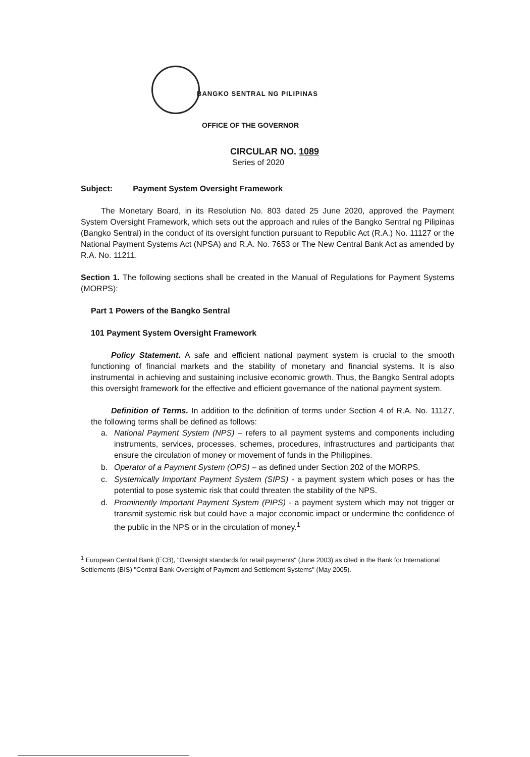BANGKO SENTRAL NG PILIPINAS
OFFICE OF THE GOVERNOR
CIRCULAR NO. 1089
Series of 2020
Subject: Payment System Oversight Framework
The Monetary Board, in its Resolution No. 803 dated 25 June 2020, approved the Payment System Oversight Framework, which sets out the approach and rules of the Bangko Sentral ng Pilipinas (Bangko Sentral) in the conduct of its oversight function pursuant to Republic Act (R.A.) No. 11127 or the National Payment Systems Act (NPSA) and R.A. No. 7653 or The New Central Bank Act as amended by R.A. No. 11211.
Section 1. The following sections shall be created in the Manual of Regulations for Payment Systems (MORPS):
Part 1 Powers of the Bangko Sentral
101 Payment System Oversight Framework
Policy Statement. A safe and efficient national payment system is crucial to the smooth functioning of financial markets and the stability of monetary and financial systems. It is also instrumental in achieving and sustaining inclusive economic growth. Thus, the Bangko Sentral adopts this oversight framework for the effective and efficient governance of the national payment system.
Definition of Terms. In addition to the definition of terms under Section 4 of R.A. No. 11127, the following terms shall be defined as follows:
a. National Payment System (NPS) – refers to all payment systems and components including instruments, services, processes, schemes, procedures, infrastructures and participants that ensure the circulation of money or movement of funds in the Philippines.
b. Operator of a Payment System (OPS) – as defined under Section 202 of the MORPS.
c. Systemically Important Payment System (SIPS) - a payment system which poses or has the potential to pose systemic risk that could threaten the stability of the NPS.
d. Prominently Important Payment System (PIPS) - a payment system which may not trigger or transmit systemic risk but could have a major economic impact or undermine the confidence of the public in the NPS or in the circulation of money.<sup>1</sup>
<sup>1</sup> European Central Bank (ECB), "Oversight standards for retail payments" (June 2003) as cited in the Bank for International Settlements (BIS) "Central Bank Oversight of Payment and Settlement Systems" (May 2005).